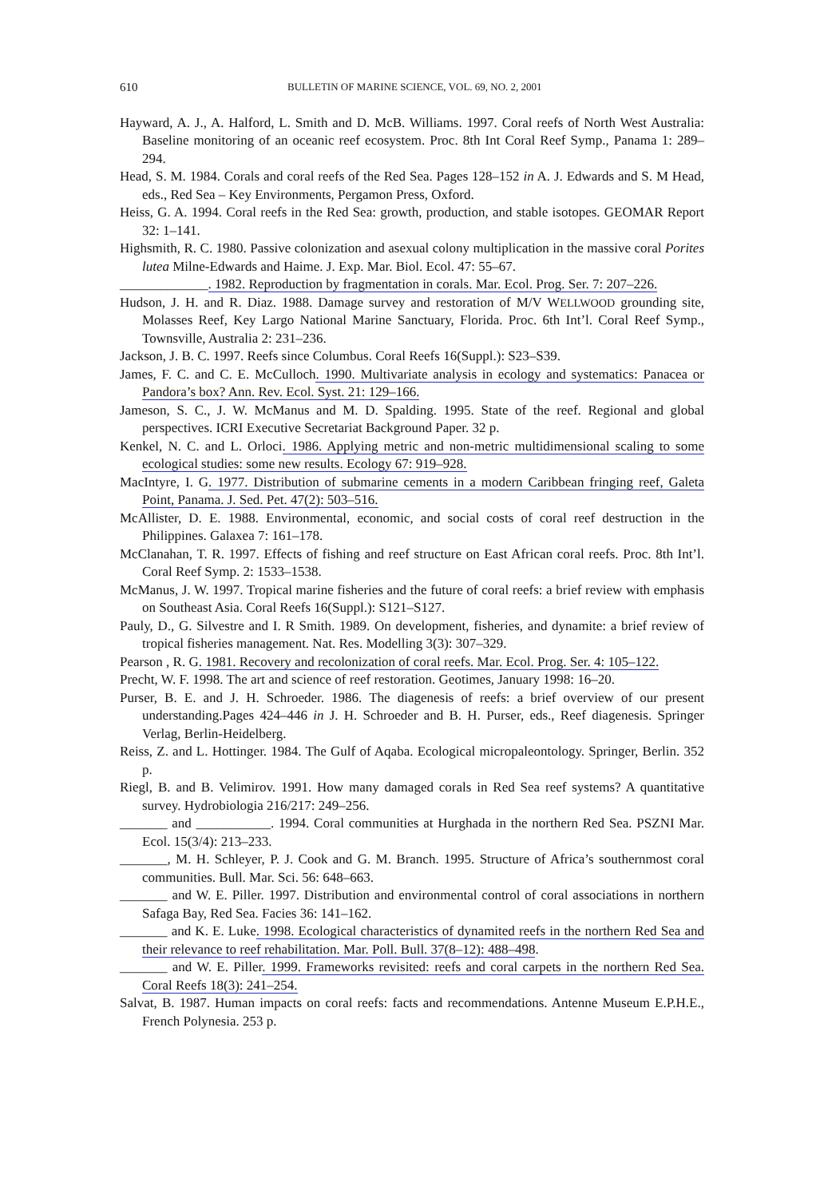610 BULLETIN OF MARINE SCIENCE, VOL. 69, NO. 2, 2001
Hayward, A. J., A. Halford, L. Smith and D. McB. Williams. 1997. Coral reefs of North West Australia: Baseline monitoring of an oceanic reef ecosystem. Proc. 8th Int Coral Reef Symp., Panama 1: 289–294.
Head, S. M. 1984. Corals and coral reefs of the Red Sea. Pages 128–152 in A. J. Edwards and S. M Head, eds., Red Sea – Key Environments, Pergamon Press, Oxford.
Heiss, G. A. 1994. Coral reefs in the Red Sea: growth, production, and stable isotopes. GEOMAR Report 32: 1–141.
Highsmith, R. C. 1980. Passive colonization and asexual colony multiplication in the massive coral Porites lutea Milne-Edwards and Haime. J. Exp. Mar. Biol. Ecol. 47: 55–67.
_____________. 1982. Reproduction by fragmentation in corals. Mar. Ecol. Prog. Ser. 7: 207–226.
Hudson, J. H. and R. Diaz. 1988. Damage survey and restoration of M/V WELLWOOD grounding site, Molasses Reef, Key Largo National Marine Sanctuary, Florida. Proc. 6th Int’l. Coral Reef Symp., Townsville, Australia 2: 231–236.
Jackson, J. B. C. 1997. Reefs since Columbus. Coral Reefs 16(Suppl.): S23–S39.
James, F. C. and C. E. McCulloch. 1990. Multivariate analysis in ecology and systematics: Panacea or Pandora’s box? Ann. Rev. Ecol. Syst. 21: 129–166.
Jameson, S. C., J. W. McManus and M. D. Spalding. 1995. State of the reef. Regional and global perspectives. ICRI Executive Secretariat Background Paper. 32 p.
Kenkel, N. C. and L. Orloci. 1986. Applying metric and non-metric multidimensional scaling to some ecological studies: some new results. Ecology 67: 919–928.
MacIntyre, I. G. 1977. Distribution of submarine cements in a modern Caribbean fringing reef, Galeta Point, Panama. J. Sed. Pet. 47(2): 503–516.
McAllister, D. E. 1988. Environmental, economic, and social costs of coral reef destruction in the Philippines. Galaxea 7: 161–178.
McClanahan, T. R. 1997. Effects of fishing and reef structure on East African coral reefs. Proc. 8th Int’l. Coral Reef Symp. 2: 1533–1538.
McManus, J. W. 1997. Tropical marine fisheries and the future of coral reefs: a brief review with emphasis on Southeast Asia. Coral Reefs 16(Suppl.): S121–S127.
Pauly, D., G. Silvestre and I. R Smith. 1989. On development, fisheries, and dynamite: a brief review of tropical fisheries management. Nat. Res. Modelling 3(3): 307–329.
Pearson , R. G. 1981. Recovery and recolonization of coral reefs. Mar. Ecol. Prog. Ser. 4: 105–122.
Precht, W. F. 1998. The art and science of reef restoration. Geotimes, January 1998: 16–20.
Purser, B. E. and J. H. Schroeder. 1986. The diagenesis of reefs: a brief overview of our present understanding.Pages 424–446 in J. H. Schroeder and B. H. Purser, eds., Reef diagenesis. Springer Verlag, Berlin-Heidelberg.
Reiss, Z. and L. Hottinger. 1984. The Gulf of Aqaba. Ecological micropaleontology. Springer, Berlin. 352 p.
Riegl, B. and B. Velimirov. 1991. How many damaged corals in Red Sea reef systems? A quantitative survey. Hydrobiologia 216/217: 249–256.
_______ and ___________. 1994. Coral communities at Hurghada in the northern Red Sea. PSZNI Mar. Ecol. 15(3/4): 213–233.
_______, M. H. Schleyer, P. J. Cook and G. M. Branch. 1995. Structure of Africa’s southernmost coral communities. Bull. Mar. Sci. 56: 648–663.
_______ and W. E. Piller. 1997. Distribution and environmental control of coral associations in northern Safaga Bay, Red Sea. Facies 36: 141–162.
_______ and K. E. Luke. 1998. Ecological characteristics of dynamited reefs in the northern Red Sea and their relevance to reef rehabilitation. Mar. Poll. Bull. 37(8–12): 488–498.
_______ and W. E. Piller. 1999. Frameworks revisited: reefs and coral carpets in the northern Red Sea. Coral Reefs 18(3): 241–254.
Salvat, B. 1987. Human impacts on coral reefs: facts and recommendations. Antenne Museum E.P.H.E., French Polynesia. 253 p.